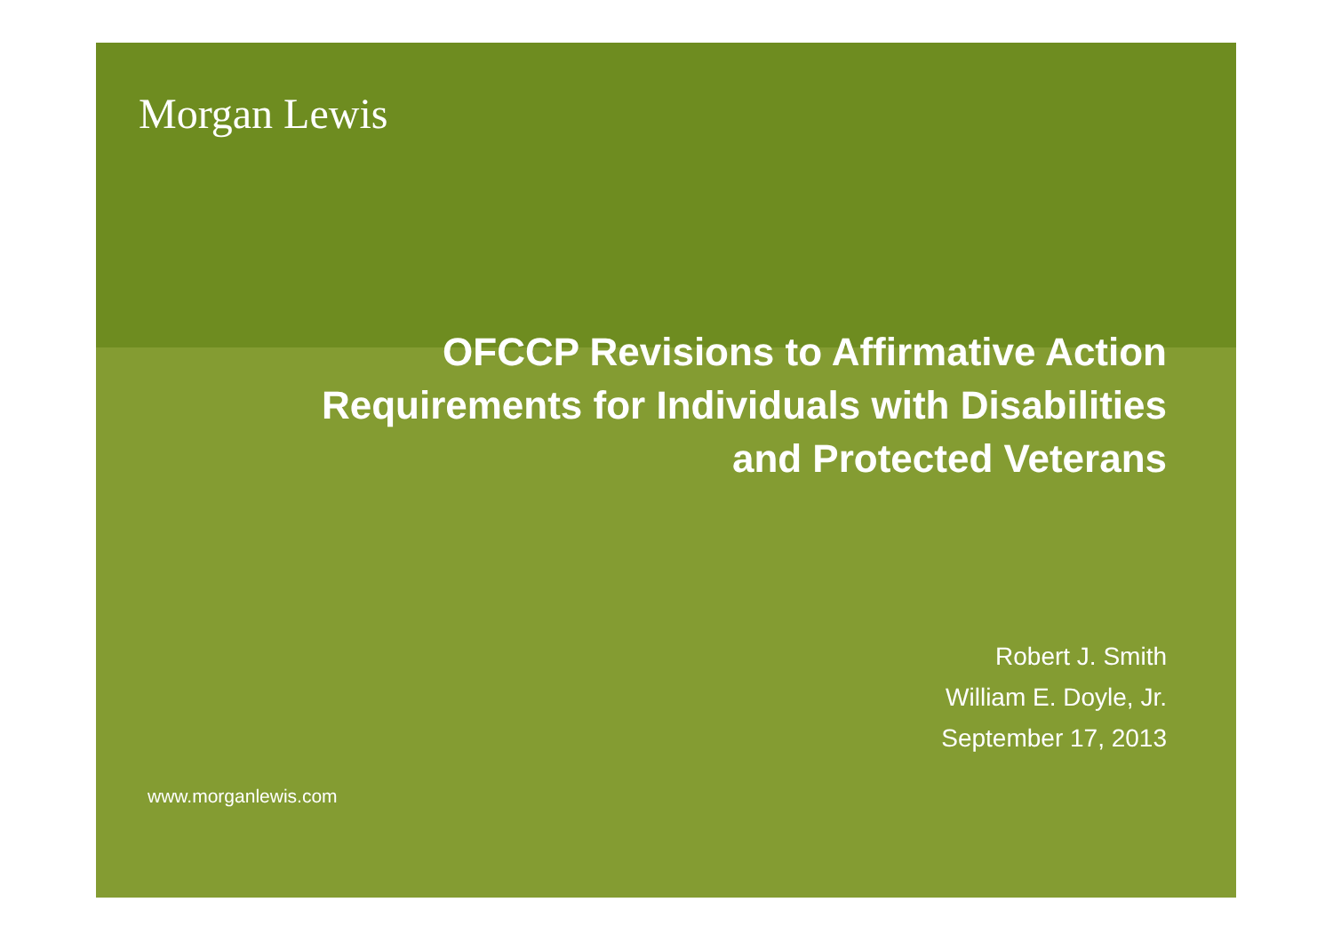Morgan Lewis
OFCCP Revisions to Affirmative Action
Requirements for Individuals with Disabilities
and Protected Veterans
Robert J. Smith
William E. Doyle, Jr.
September 17, 2013
www.morganlewis.com